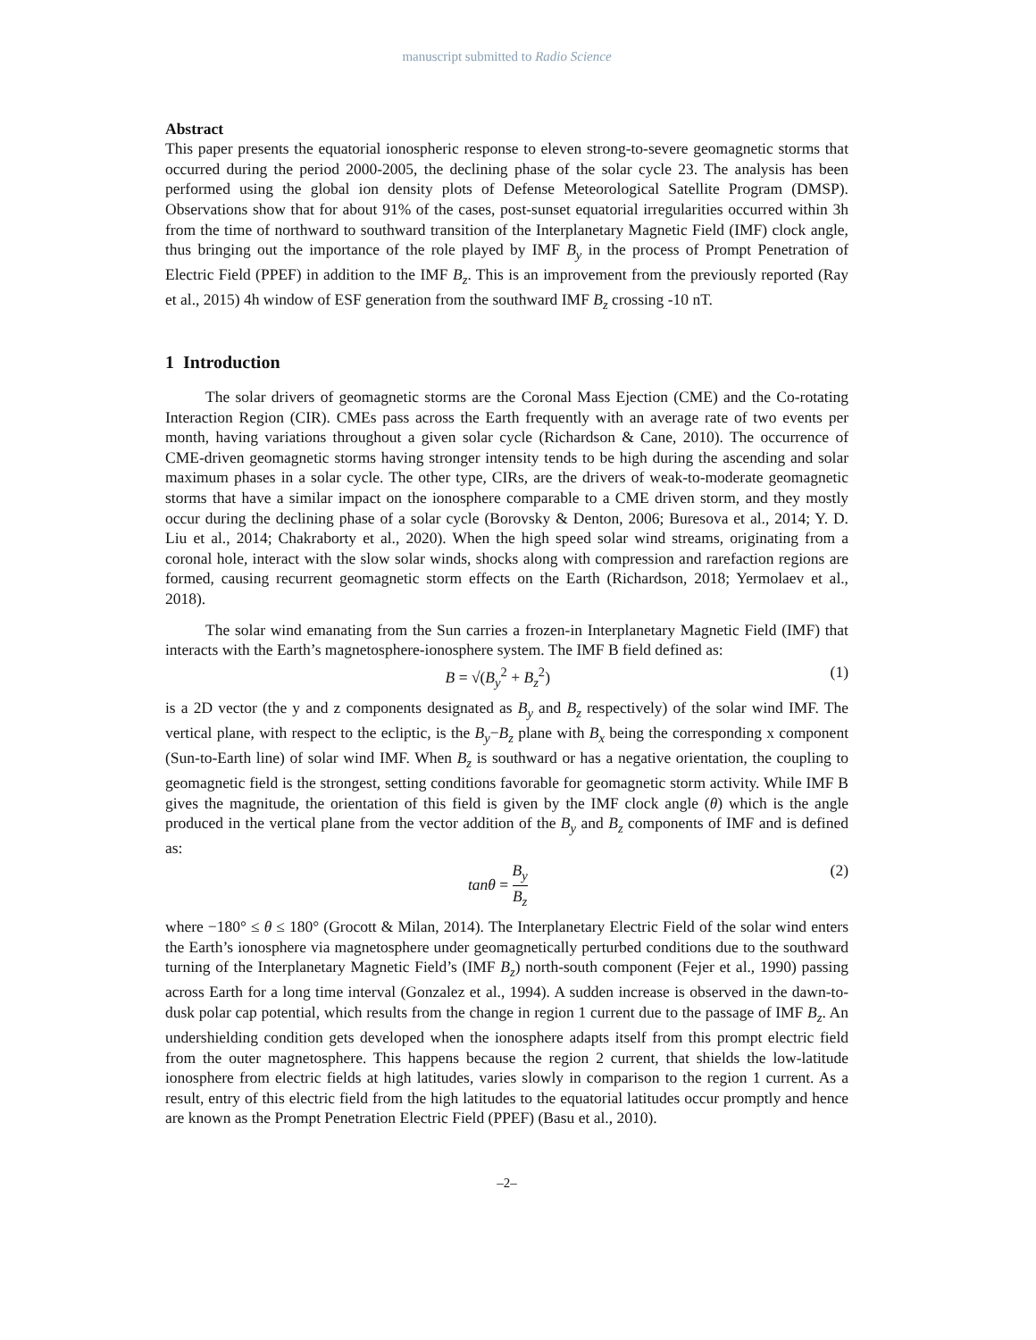manuscript submitted to Radio Science
Abstract
This paper presents the equatorial ionospheric response to eleven strong-to-severe geomagnetic storms that occurred during the period 2000-2005, the declining phase of the solar cycle 23. The analysis has been performed using the global ion density plots of Defense Meteorological Satellite Program (DMSP). Observations show that for about 91% of the cases, post-sunset equatorial irregularities occurred within 3h from the time of northward to southward transition of the Interplanetary Magnetic Field (IMF) clock angle, thus bringing out the importance of the role played by IMF B<sub>y</sub> in the process of Prompt Penetration of Electric Field (PPEF) in addition to the IMF B<sub>z</sub>. This is an improvement from the previously reported (Ray et al., 2015) 4h window of ESF generation from the southward IMF B<sub>z</sub> crossing -10 nT.
1 Introduction
The solar drivers of geomagnetic storms are the Coronal Mass Ejection (CME) and the Co-rotating Interaction Region (CIR). CMEs pass across the Earth frequently with an average rate of two events per month, having variations throughout a given solar cycle (Richardson & Cane, 2010). The occurrence of CME-driven geomagnetic storms having stronger intensity tends to be high during the ascending and solar maximum phases in a solar cycle. The other type, CIRs, are the drivers of weak-to-moderate geomagnetic storms that have a similar impact on the ionosphere comparable to a CME driven storm, and they mostly occur during the declining phase of a solar cycle (Borovsky & Denton, 2006; Buresova et al., 2014; Y. D. Liu et al., 2014; Chakraborty et al., 2020). When the high speed solar wind streams, originating from a coronal hole, interact with the slow solar winds, shocks along with compression and rarefaction regions are formed, causing recurrent geomagnetic storm effects on the Earth (Richardson, 2018; Yermolaev et al., 2018).
The solar wind emanating from the Sun carries a frozen-in Interplanetary Magnetic Field (IMF) that interacts with the Earth’s magnetosphere-ionosphere system. The IMF B field defined as:
B = √(B<sub>y</sub><sup>2</sup> + B<sub>z</sub><sup>2</sup>) (1)
is a 2D vector (the y and z components designated as B<sub>y</sub> and B<sub>z</sub> respectively) of the solar wind IMF. The vertical plane, with respect to the ecliptic, is the B<sub>y</sub>−B<sub>z</sub> plane with B<sub>x</sub> being the corresponding x component (Sun-to-Earth line) of solar wind IMF. When B<sub>z</sub> is southward or has a negative orientation, the coupling to geomagnetic field is the strongest, setting conditions favorable for geomagnetic storm activity. While IMF B gives the magnitude, the orientation of this field is given by the IMF clock angle (θ) which is the angle produced in the vertical plane from the vector addition of the B<sub>y</sub> and B<sub>z</sub> components of IMF and is defined as:
tanθ = B<sub>y</sub> B<sub>z</sub> (2)
where −180° ≤ θ ≤ 180° (Grocott & Milan, 2014). The Interplanetary Electric Field of the solar wind enters the Earth’s ionosphere via magnetosphere under geomagnetically perturbed conditions due to the southward turning of the Interplanetary Magnetic Field’s (IMF B<sub>z</sub>) north-south component (Fejer et al., 1990) passing across Earth for a long time interval (Gonzalez et al., 1994). A sudden increase is observed in the dawn-to-dusk polar cap potential, which results from the change in region 1 current due to the passage of IMF B<sub>z</sub>. An undershielding condition gets developed when the ionosphere adapts itself from this prompt electric field from the outer magnetosphere. This happens because the region 2 current, that shields the low-latitude ionosphere from electric fields at high latitudes, varies slowly in comparison to the region 1 current. As a result, entry of this electric field from the high latitudes to the equatorial latitudes occur promptly and hence are known as the Prompt Penetration Electric Field (PPEF) (Basu et al., 2010).
–2–